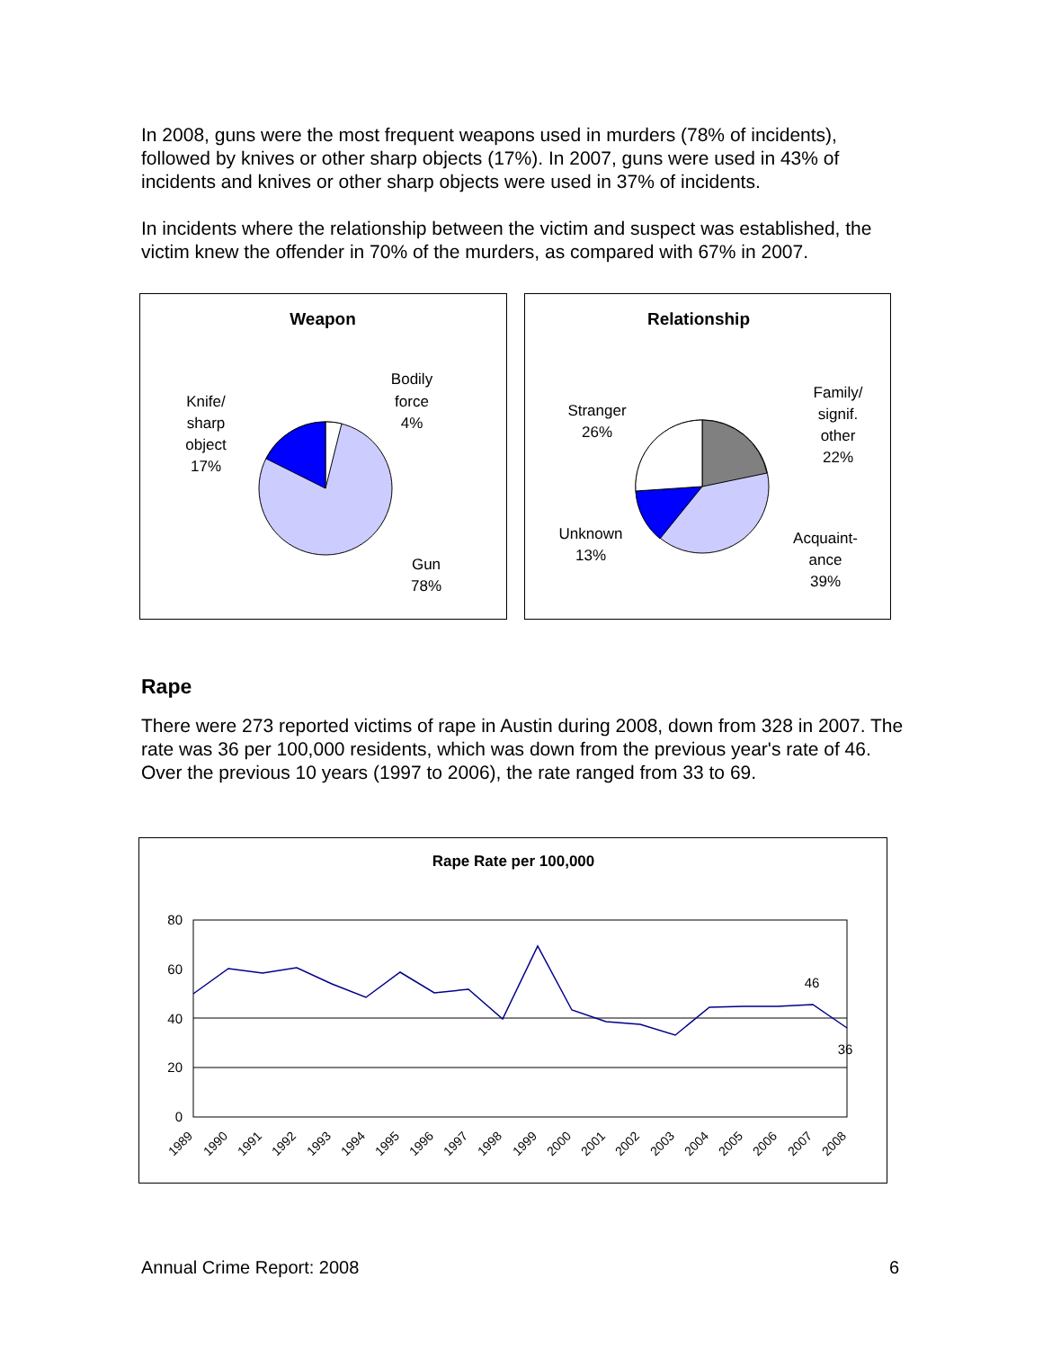In 2008, guns were the most frequent weapons used in murders (78% of incidents), followed by knives or other sharp objects (17%). In 2007, guns were used in 43% of incidents and knives or other sharp objects were used in 37% of incidents.
In incidents where the relationship between the victim and suspect was established, the victim knew the offender in 70% of the murders, as compared with 67% in 2007.
Weapon
Bodily
force
4%
Knife/
sharp
object
17%
Gun
78%
Relationship
Stranger
26%
Family/
signif.
other
22%
Unknown
13%
Acquaint-
ance
39%
Rape
There were 273 reported victims of rape in Austin during 2008, down from 328 in 2007. The rate was 36 per 100,000 residents, which was down from the previous year's rate of 46. Over the previous 10 years (1997 to 2006), the rate ranged from 33 to 69.
Rape Rate per 100,000
80
60
40
20
0
46
36
1989
1990
1991
1992
1993
1994
1995
1996
1997
1998
1999
2000
2001
2002
2003
2004
2005
2006
2007
2008
Annual Crime Report: 2008 6